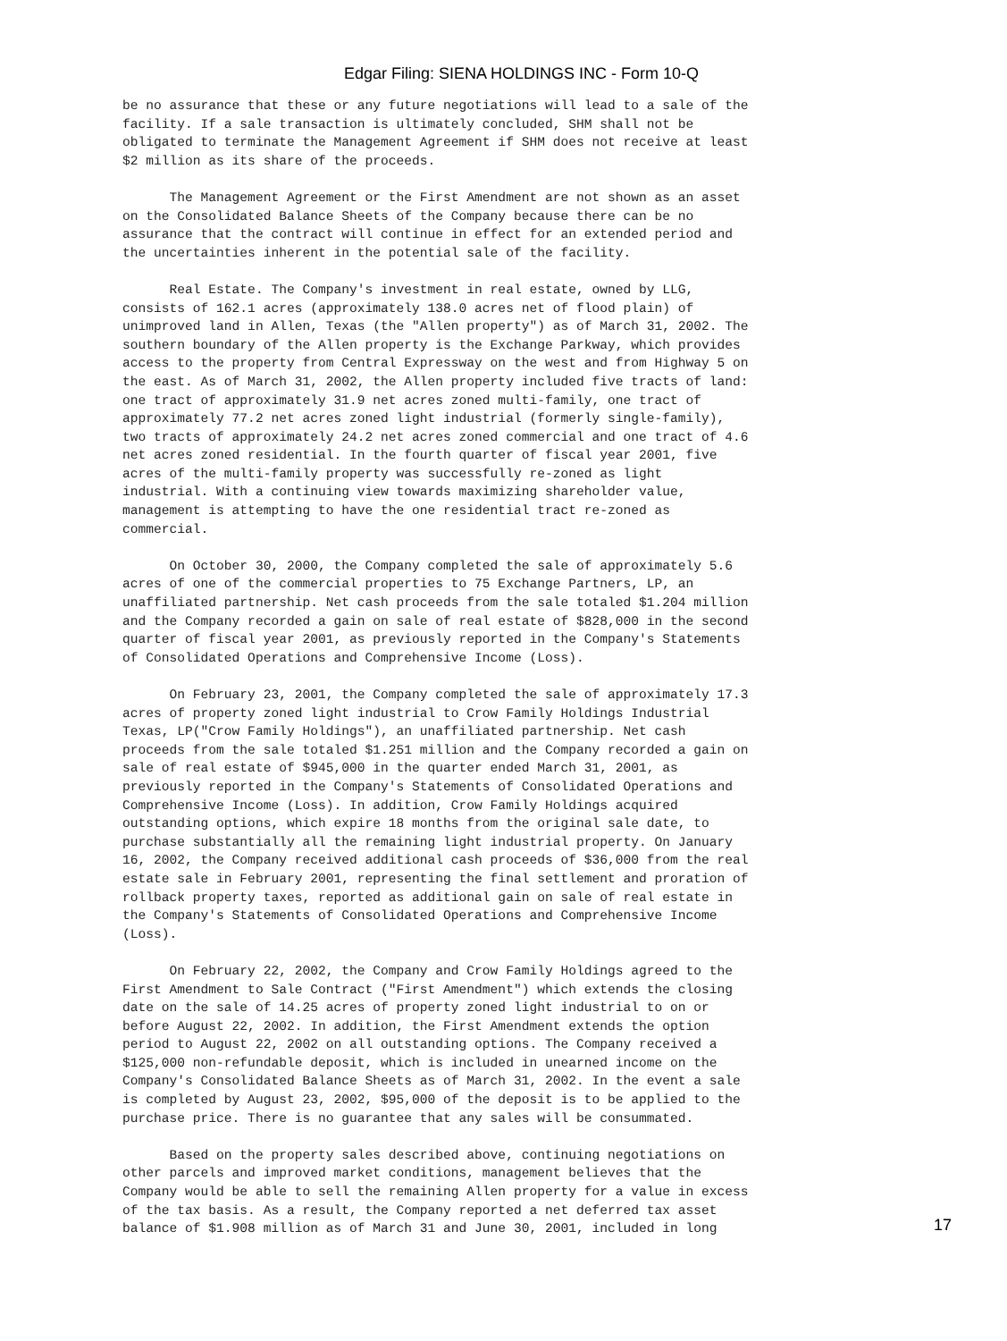Edgar Filing: SIENA HOLDINGS INC - Form 10-Q
be no assurance that these or any future negotiations will lead to a sale of the
facility. If a sale transaction is ultimately concluded, SHM shall not be
obligated to terminate the Management Agreement if SHM does not receive at least
$2 million as its share of the proceeds.

      The Management Agreement or the First Amendment are not shown as an asset
on the Consolidated Balance Sheets of the Company because there can be no
assurance that the contract will continue in effect for an extended period and
the uncertainties inherent in the potential sale of the facility.

      Real Estate. The Company's investment in real estate, owned by LLG,
consists of 162.1 acres (approximately 138.0 acres net of flood plain) of
unimproved land in Allen, Texas (the "Allen property") as of March 31, 2002. The
southern boundary of the Allen property is the Exchange Parkway, which provides
access to the property from Central Expressway on the west and from Highway 5 on
the east. As of March 31, 2002, the Allen property included five tracts of land:
one tract of approximately 31.9 net acres zoned multi-family, one tract of
approximately 77.2 net acres zoned light industrial (formerly single-family),
two tracts of approximately 24.2 net acres zoned commercial and one tract of 4.6
net acres zoned residential. In the fourth quarter of fiscal year 2001, five
acres of the multi-family property was successfully re-zoned as light
industrial. With a continuing view towards maximizing shareholder value,
management is attempting to have the one residential tract re-zoned as
commercial.

      On October 30, 2000, the Company completed the sale of approximately 5.6
acres of one of the commercial properties to 75 Exchange Partners, LP, an
unaffiliated partnership. Net cash proceeds from the sale totaled $1.204 million
and the Company recorded a gain on sale of real estate of $828,000 in the second
quarter of fiscal year 2001, as previously reported in the Company's Statements
of Consolidated Operations and Comprehensive Income (Loss).

      On February 23, 2001, the Company completed the sale of approximately 17.3
acres of property zoned light industrial to Crow Family Holdings Industrial
Texas, LP("Crow Family Holdings"), an unaffiliated partnership. Net cash
proceeds from the sale totaled $1.251 million and the Company recorded a gain on
sale of real estate of $945,000 in the quarter ended March 31, 2001, as
previously reported in the Company's Statements of Consolidated Operations and
Comprehensive Income (Loss). In addition, Crow Family Holdings acquired
outstanding options, which expire 18 months from the original sale date, to
purchase substantially all the remaining light industrial property. On January
16, 2002, the Company received additional cash proceeds of $36,000 from the real
estate sale in February 2001, representing the final settlement and proration of
rollback property taxes, reported as additional gain on sale of real estate in
the Company's Statements of Consolidated Operations and Comprehensive Income
(Loss).

      On February 22, 2002, the Company and Crow Family Holdings agreed to the
First Amendment to Sale Contract ("First Amendment") which extends the closing
date on the sale of 14.25 acres of property zoned light industrial to on or
before August 22, 2002. In addition, the First Amendment extends the option
period to August 22, 2002 on all outstanding options. The Company received a
$125,000 non-refundable deposit, which is included in unearned income on the
Company's Consolidated Balance Sheets as of March 31, 2002. In the event a sale
is completed by August 23, 2002, $95,000 of the deposit is to be applied to the
purchase price. There is no guarantee that any sales will be consummated.

      Based on the property sales described above, continuing negotiations on
other parcels and improved market conditions, management believes that the
Company would be able to sell the remaining Allen property for a value in excess
of the tax basis. As a result, the Company reported a net deferred tax asset
balance of $1.908 million as of March 31 and June 30, 2001, included in long
17